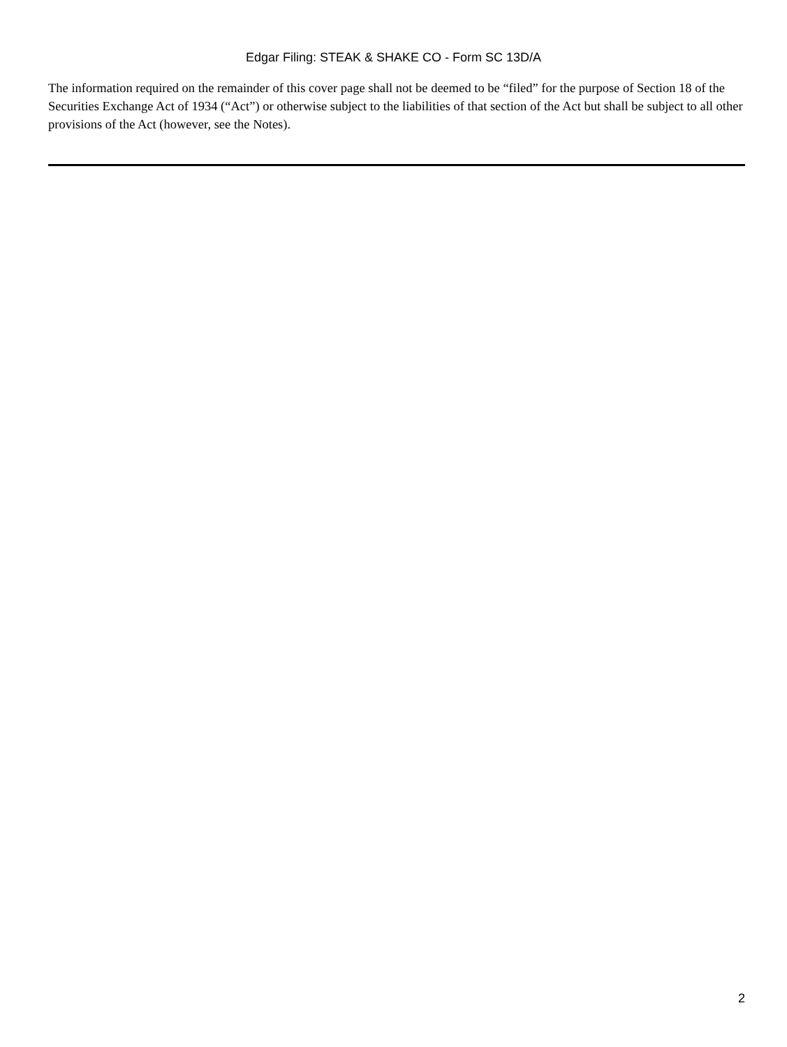Edgar Filing: STEAK & SHAKE CO - Form SC 13D/A
The information required on the remainder of this cover page shall not be deemed to be “filed” for the purpose of Section 18 of the Securities Exchange Act of 1934 (“Act”) or otherwise subject to the liabilities of that section of the Act but shall be subject to all other provisions of the Act (however, see the Notes).
2